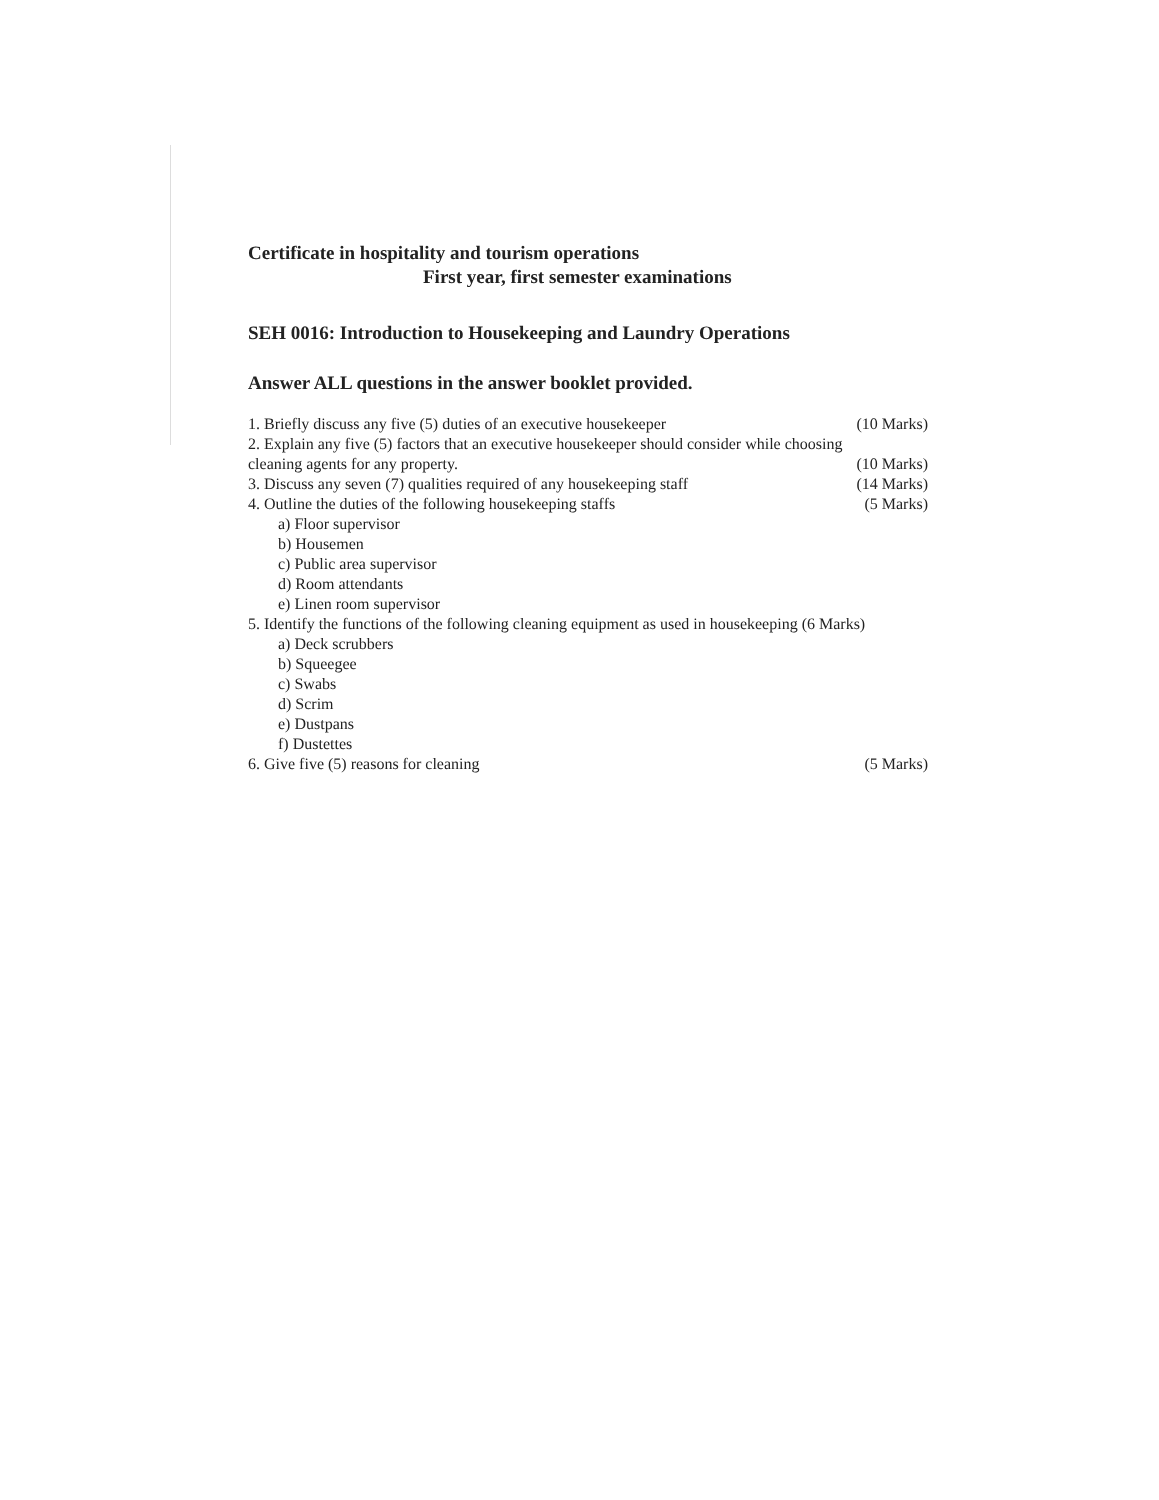Certificate in hospitality and tourism operations
First year, first semester examinations
SEH 0016: Introduction to Housekeeping and Laundry Operations
Answer ALL questions in the answer booklet provided.
1. Briefly discuss any five (5) duties of an executive housekeeper (10 Marks)
2. Explain any five (5) factors that an executive housekeeper should consider while choosing
cleaning agents for any property. (10 Marks)
3. Discuss any seven (7) qualities required of any housekeeping staff (14 Marks)
4. Outline the duties of the following housekeeping staffs (5 Marks)
a) Floor supervisor
b) Housemen
c) Public area supervisor
d) Room attendants
e) Linen room supervisor
5. Identify the functions of the following cleaning equipment as used in housekeeping (6 Marks)
a) Deck scrubbers
b) Squeegee
c) Swabs
d) Scrim
e) Dustpans
f) Dustettes
6. Give five (5) reasons for cleaning (5 Marks)